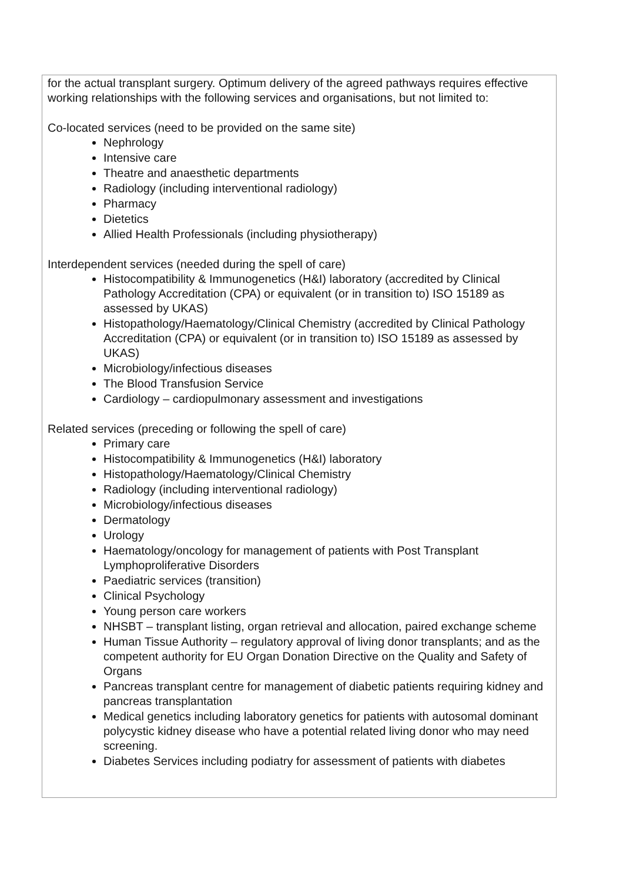for the actual transplant surgery. Optimum delivery of the agreed pathways requires effective working relationships with the following services and organisations, but not limited to:
Co-located services (need to be provided on the same site)
Nephrology
Intensive care
Theatre and anaesthetic departments
Radiology (including interventional radiology)
Pharmacy
Dietetics
Allied Health Professionals (including physiotherapy)
Interdependent services (needed during the spell of care)
Histocompatibility & Immunogenetics (H&I) laboratory (accredited by Clinical Pathology Accreditation (CPA) or equivalent (or in transition to) ISO 15189 as assessed by UKAS)
Histopathology/Haematology/Clinical Chemistry (accredited by Clinical Pathology Accreditation (CPA) or equivalent (or in transition to) ISO 15189 as assessed by UKAS)
Microbiology/infectious diseases
The Blood Transfusion Service
Cardiology – cardiopulmonary assessment and investigations
Related services (preceding or following the spell of care)
Primary care
Histocompatibility & Immunogenetics (H&I) laboratory
Histopathology/Haematology/Clinical Chemistry
Radiology (including interventional radiology)
Microbiology/infectious diseases
Dermatology
Urology
Haematology/oncology for management of patients with Post Transplant Lymphoproliferative Disorders
Paediatric services (transition)
Clinical Psychology
Young person care workers
NHSBT – transplant listing, organ retrieval and allocation, paired exchange scheme
Human Tissue Authority – regulatory approval of living donor transplants; and as the competent authority for EU Organ Donation Directive on the Quality and Safety of Organs
Pancreas transplant centre for management of diabetic patients requiring kidney and pancreas transplantation
Medical genetics including laboratory genetics for patients with autosomal dominant polycystic kidney disease who have a potential related living donor who may need screening.
Diabetes Services including podiatry for assessment of patients with diabetes